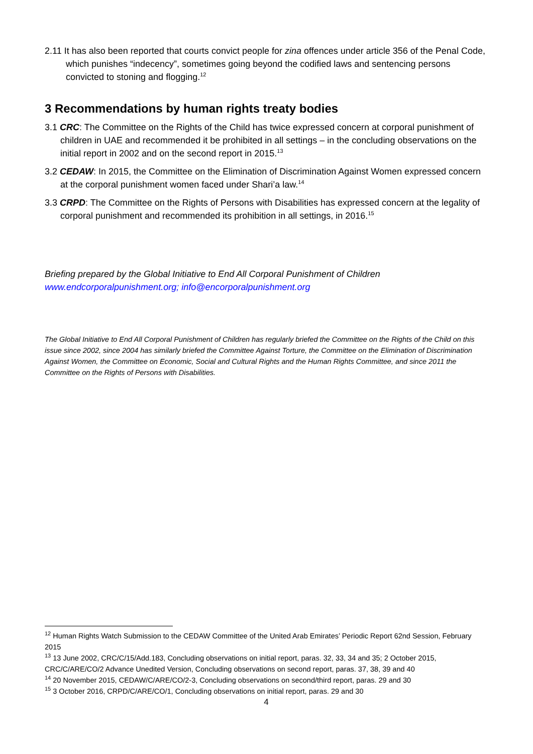2.11 It has also been reported that courts convict people for zina offences under article 356 of the Penal Code, which punishes “indecency”, sometimes going beyond the codified laws and sentencing persons convicted to stoning and flogging.<sup>12</sup>
3 Recommendations by human rights treaty bodies
3.1 CRC: The Committee on the Rights of the Child has twice expressed concern at corporal punishment of children in UAE and recommended it be prohibited in all settings – in the concluding observations on the initial report in 2002 and on the second report in 2015.<sup>13</sup>
3.2 CEDAW: In 2015, the Committee on the Elimination of Discrimination Against Women expressed concern at the corporal punishment women faced under Shari’a law.<sup>14</sup>
3.3 CRPD: The Committee on the Rights of Persons with Disabilities has expressed concern at the legality of corporal punishment and recommended its prohibition in all settings, in 2016.<sup>15</sup>
Briefing prepared by the Global Initiative to End All Corporal Punishment of Children
www.endcorporalpunishment.org; info@encorporalpunishment.org
The Global Initiative to End All Corporal Punishment of Children has regularly briefed the Committee on the Rights of the Child on this issue since 2002, since 2004 has similarly briefed the Committee Against Torture, the Committee on the Elimination of Discrimination Against Women, the Committee on Economic, Social and Cultural Rights and the Human Rights Committee, and since 2011 the Committee on the Rights of Persons with Disabilities.
<sup>12</sup> Human Rights Watch Submission to the CEDAW Committee of the United Arab Emirates’ Periodic Report 62nd Session, February 2015
<sup>13</sup> 13 June 2002, CRC/C/15/Add.183, Concluding observations on initial report, paras. 32, 33, 34 and 35; 2 October 2015, CRC/C/ARE/CO/2 Advance Unedited Version, Concluding observations on second report, paras. 37, 38, 39 and 40
<sup>14</sup> 20 November 2015, CEDAW/C/ARE/CO/2-3, Concluding observations on second/third report, paras. 29 and 30
<sup>15</sup> 3 October 2016, CRPD/C/ARE/CO/1, Concluding observations on initial report, paras. 29 and 30
4